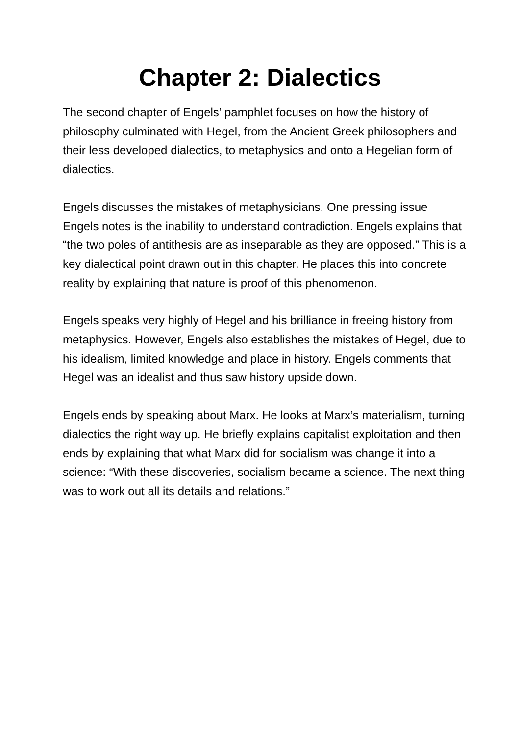Chapter 2: Dialectics
The second chapter of Engels’ pamphlet focuses on how the history of philosophy culminated with Hegel, from the Ancient Greek philosophers and their less developed dialectics, to metaphysics and onto a Hegelian form of dialectics.
Engels discusses the mistakes of metaphysicians. One pressing issue Engels notes is the inability to understand contradiction. Engels explains that “the two poles of antithesis are as inseparable as they are opposed.” This is a key dialectical point drawn out in this chapter. He places this into concrete reality by explaining that nature is proof of this phenomenon.
Engels speaks very highly of Hegel and his brilliance in freeing history from metaphysics. However, Engels also establishes the mistakes of Hegel, due to his idealism, limited knowledge and place in history. Engels comments that Hegel was an idealist and thus saw history upside down.
Engels ends by speaking about Marx. He looks at Marx’s materialism, turning dialectics the right way up. He briefly explains capitalist exploitation and then ends by explaining that what Marx did for socialism was change it into a science: “With these discoveries, socialism became a science. The next thing was to work out all its details and relations.”